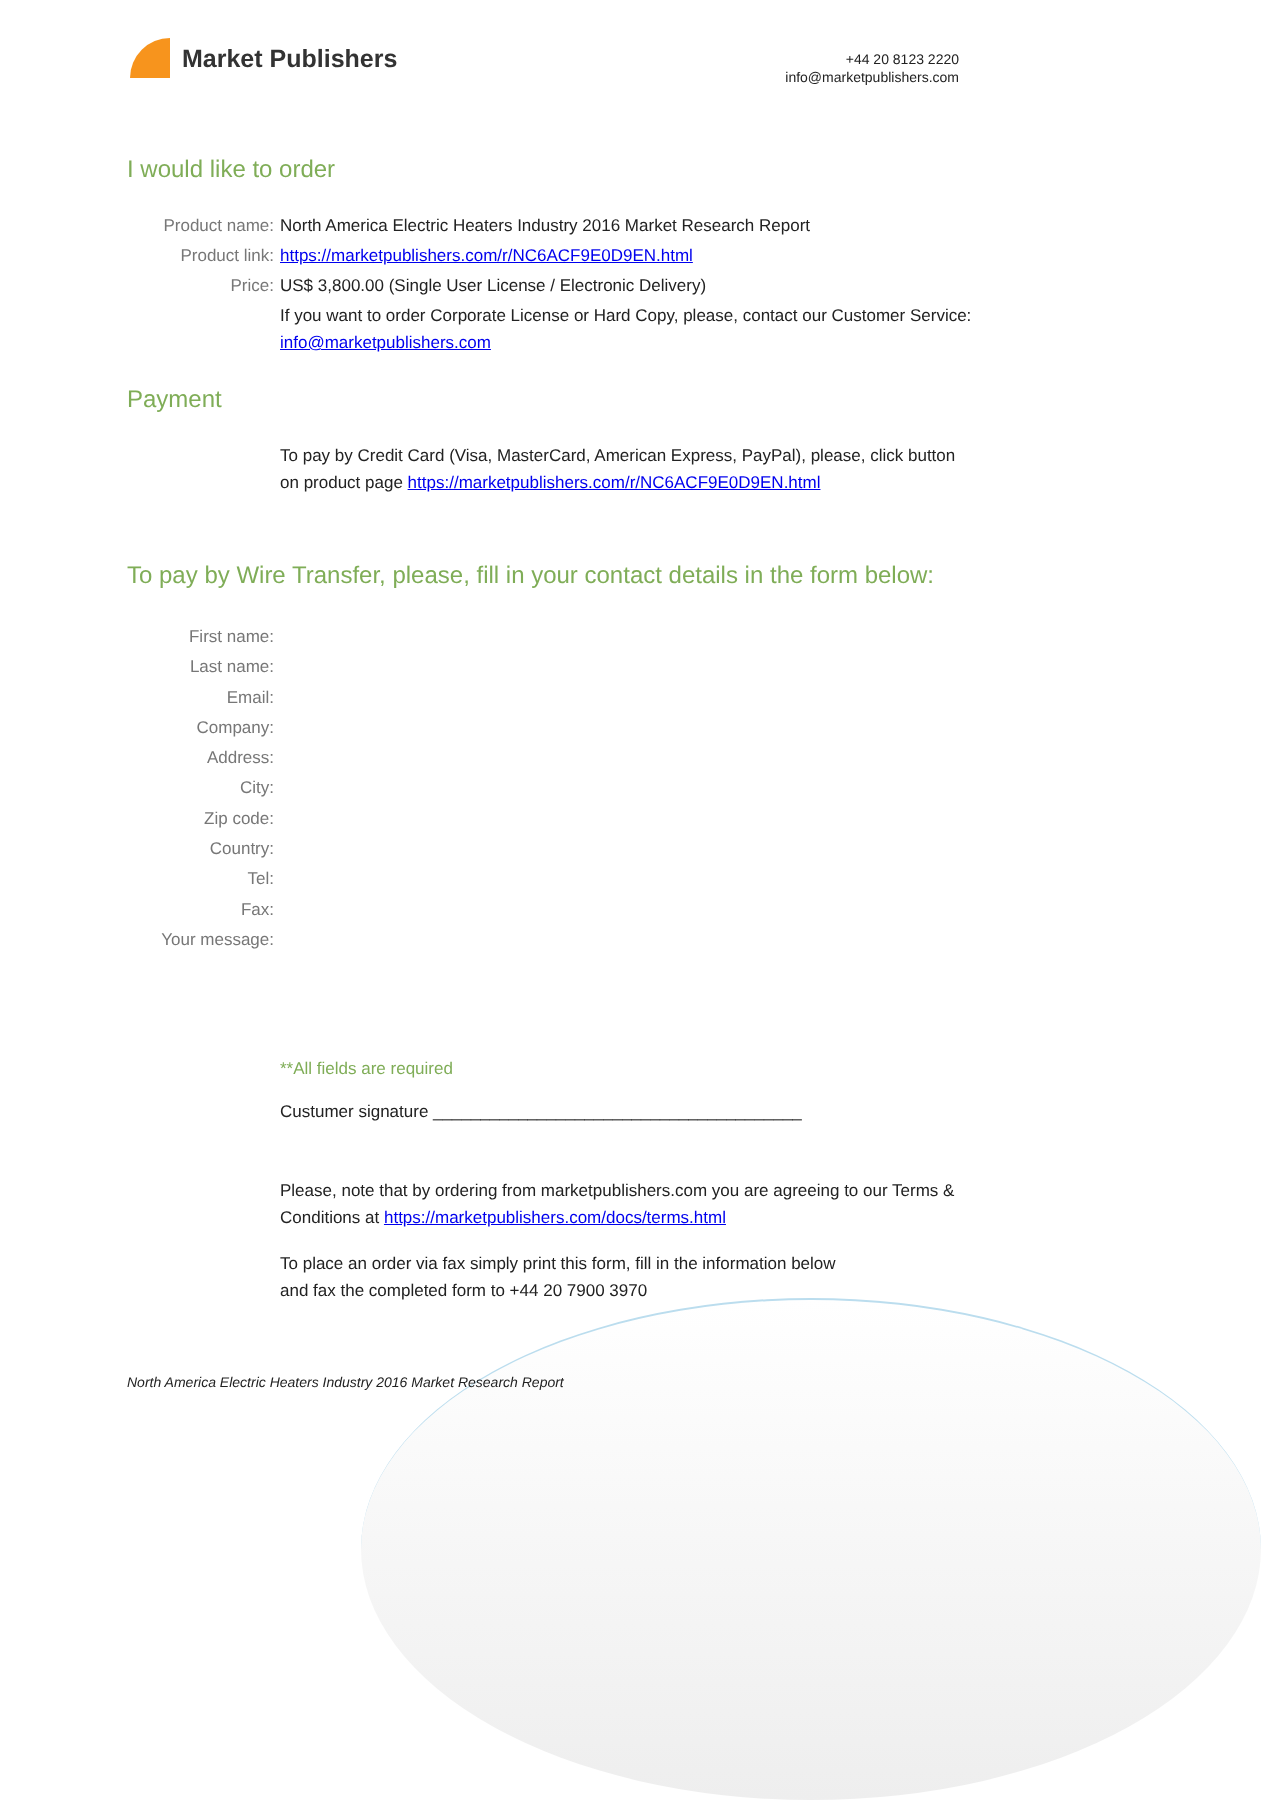Market Publishers
+44 20 8123 2220
info@marketpublishers.com
I would like to order
Product name: North America Electric Heaters Industry 2016 Market Research Report
Product link: https://marketpublishers.com/r/NC6ACF9E0D9EN.html
Price: US$ 3,800.00 (Single User License / Electronic Delivery)
If you want to order Corporate License or Hard Copy, please, contact our Customer Service:
info@marketpublishers.com
Payment
To pay by Credit Card (Visa, MasterCard, American Express, PayPal), please, click button on product page https://marketpublishers.com/r/NC6ACF9E0D9EN.html
To pay by Wire Transfer, please, fill in your contact details in the form below:
First name:
Last name:
Email:
Company:
Address:
City:
Zip code:
Country:
Tel:
Fax:
Your message:
**All fields are required
Custumer signature _______________________________________
Please, note that by ordering from marketpublishers.com you are agreeing to our Terms & Conditions at https://marketpublishers.com/docs/terms.html
To place an order via fax simply print this form, fill in the information below
and fax the completed form to +44 20 7900 3970
North America Electric Heaters Industry 2016 Market Research Report